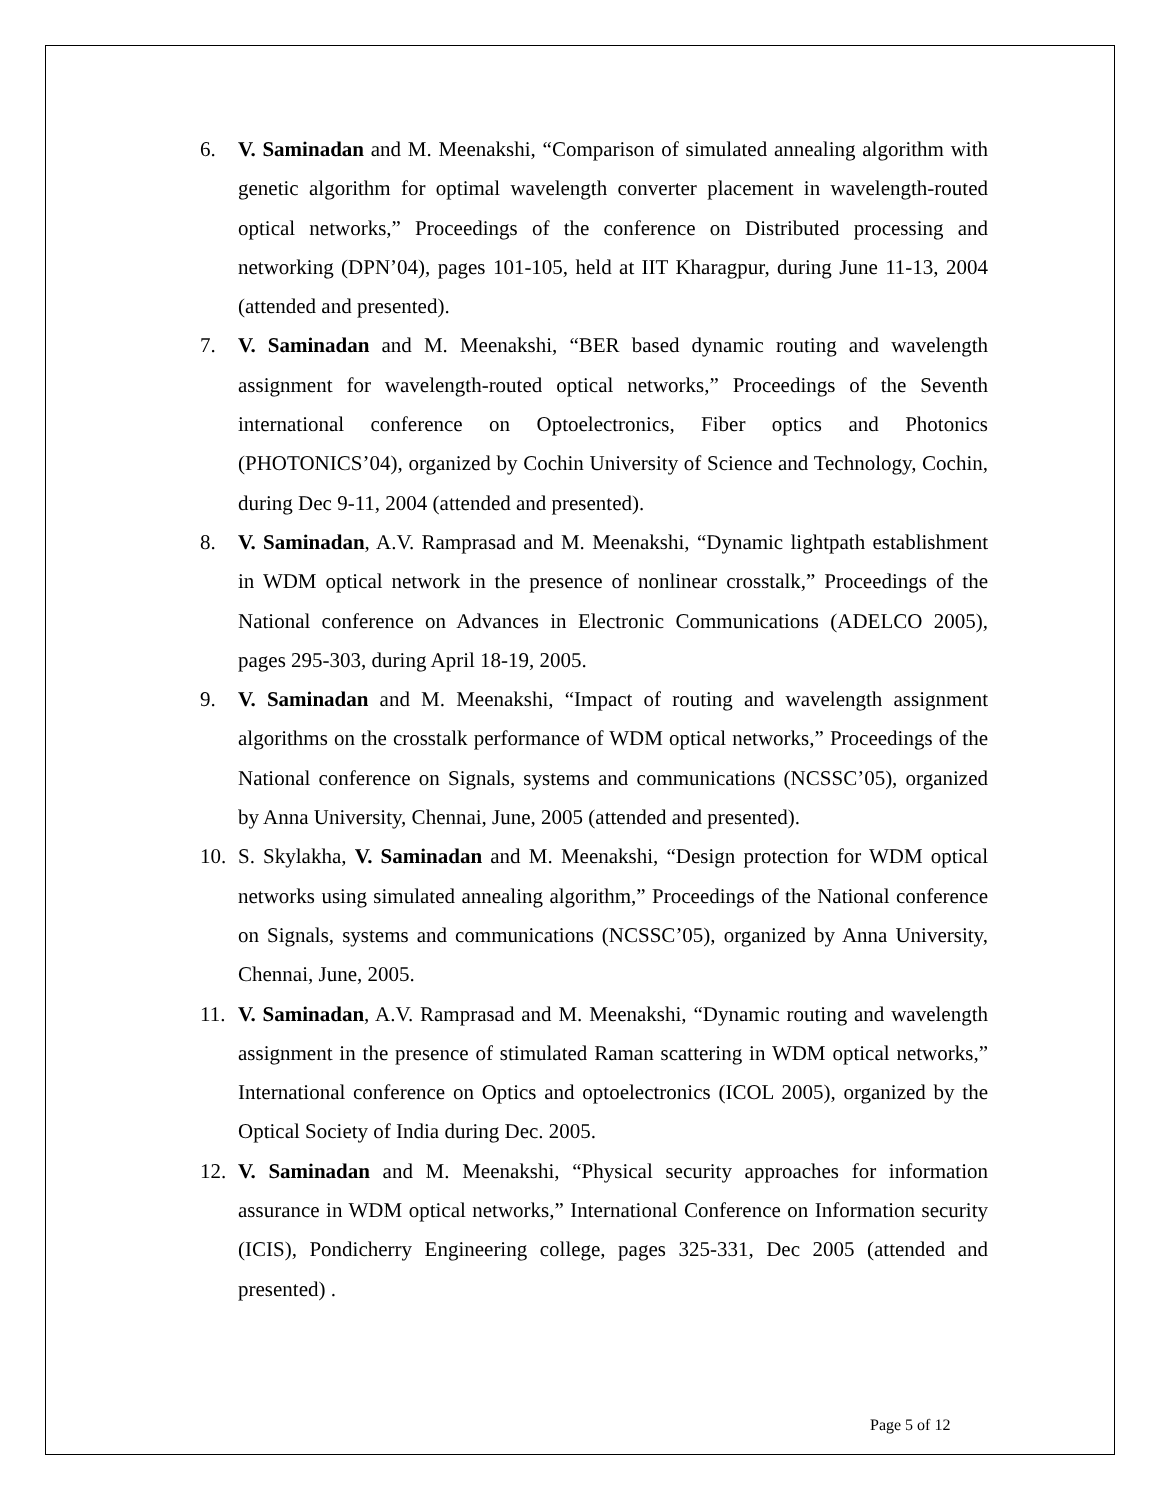6. V. Saminadan and M. Meenakshi, “Comparison of simulated annealing algorithm with genetic algorithm for optimal wavelength converter placement in wavelength-routed optical networks,” Proceedings of the conference on Distributed processing and networking (DPN’04), pages 101-105, held at IIT Kharagpur, during June 11-13, 2004 (attended and presented).
7. V. Saminadan and M. Meenakshi, “BER based dynamic routing and wavelength assignment for wavelength-routed optical networks,” Proceedings of the Seventh international conference on Optoelectronics, Fiber optics and Photonics (PHOTONICS’04), organized by Cochin University of Science and Technology, Cochin, during Dec 9-11, 2004 (attended and presented).
8. V. Saminadan, A.V. Ramprasad and M. Meenakshi, “Dynamic lightpath establishment in WDM optical network in the presence of nonlinear crosstalk,” Proceedings of the National conference on Advances in Electronic Communications (ADELCO 2005), pages 295-303, during April 18-19, 2005.
9. V. Saminadan and M. Meenakshi, “Impact of routing and wavelength assignment algorithms on the crosstalk performance of WDM optical networks,” Proceedings of the National conference on Signals, systems and communications (NCSSC’05), organized by Anna University, Chennai, June, 2005 (attended and presented).
10. S. Skylakha, V. Saminadan and M. Meenakshi, “Design protection for WDM optical networks using simulated annealing algorithm,” Proceedings of the National conference on Signals, systems and communications (NCSSC’05), organized by Anna University, Chennai, June, 2005.
11. V. Saminadan, A.V. Ramprasad and M. Meenakshi, “Dynamic routing and wavelength assignment in the presence of stimulated Raman scattering in WDM optical networks,” International conference on Optics and optoelectronics (ICOL 2005), organized by the Optical Society of India during Dec. 2005.
12. V. Saminadan and M. Meenakshi, “Physical security approaches for information assurance in WDM optical networks,” International Conference on Information security (ICIS), Pondicherry Engineering college, pages 325-331, Dec 2005 (attended and presented) .
Page 5 of 12